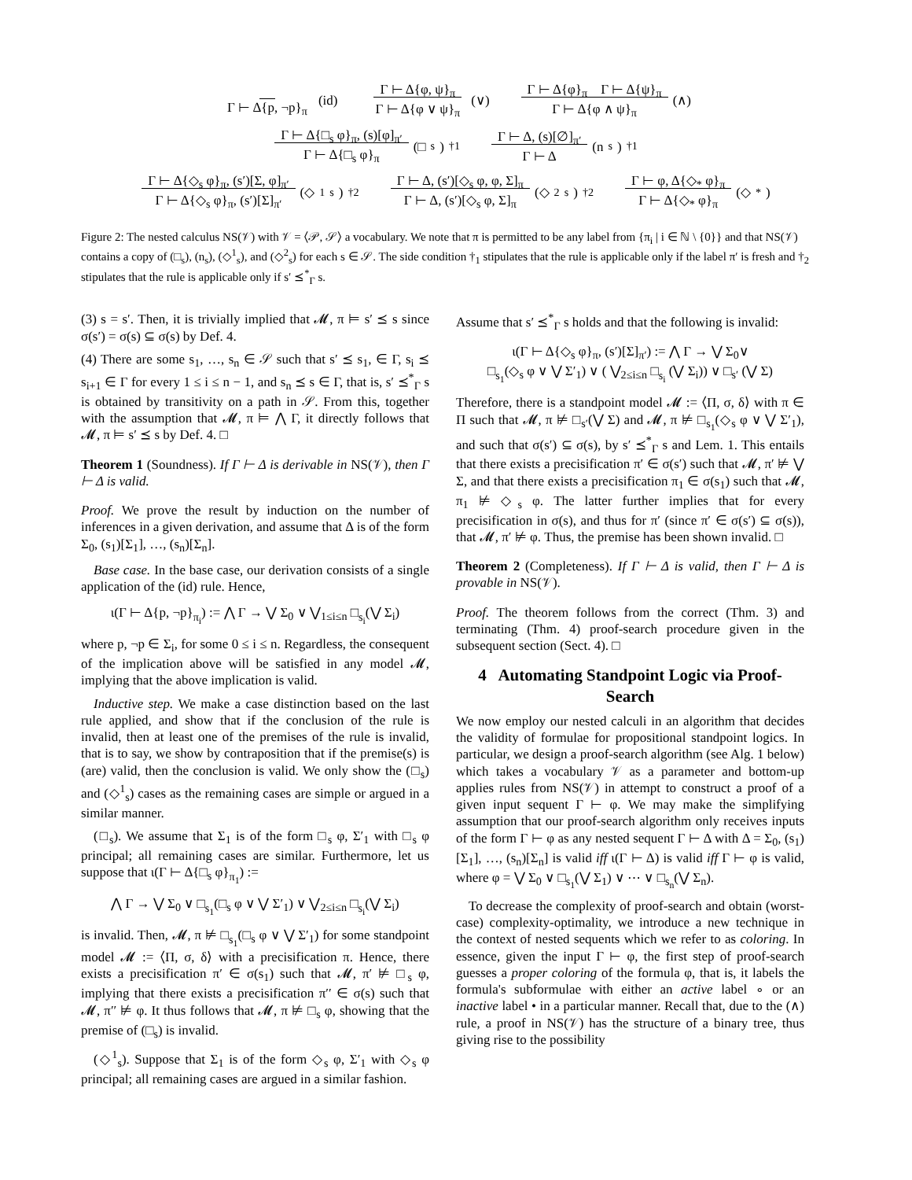Γ ⊢ Δ{p, ¬p}<sub>π</sub> (id) Γ ⊢ Δ{φ, ψ}<sub>π</sub>
Γ ⊢ Δ{φ ∨ ψ}<sub>π</sub> (∨) Γ ⊢ Δ{φ}<sub>π</sub> Γ ⊢ Δ{ψ}<sub>π</sub>
Γ ⊢ Δ{φ ∧ ψ}<sub>π</sub> (∧)
Γ ⊢ Δ{□<sub>s</sub> φ}<sub>π</sub>, (s)[φ]<sub>π′</sub>
Γ ⊢ Δ{□<sub>s</sub> φ}<sub>π</sub> (□<sub>s</sub>)<sup>†1</sup> Γ ⊢ Δ, (s)[∅]<sub>π′</sub>
Γ ⊢ Δ (n<sub>s</sub>)<sup>†1</sup>
Γ ⊢ Δ{◇<sub>s</sub> φ}<sub>π</sub>, (s′)[Σ, φ]<sub>π′</sub>
Γ ⊢ Δ{◇<sub>s</sub> φ}<sub>π</sub>, (s′)[Σ]<sub>π′</sub> (◇<sup>1</sup><sub>s</sub>)<sup>†2</sup> Γ ⊢ Δ, (s′)[◇<sub>s</sub> φ, φ, Σ]<sub>π</sub>
Γ ⊢ Δ, (s′)[◇<sub>s</sub> φ, Σ]<sub>π</sub> (◇<sup>2</sup><sub>s</sub>)<sup>†2</sup> Γ ⊢ φ, Δ{◇<sub>*</sub> φ}<sub>π</sub>
Γ ⊢ Δ{◇<sub>*</sub> φ}<sub>π</sub> (◇<sub>*</sub>)
Figure 2: The nested calculus NS(𝒱) with 𝒱 = ⟨𝒫, 𝒮⟩ a vocabulary. We note that π is permitted to be any label from {π<sub>i</sub> | i ∈ ℕ \ {0}} and that NS(𝒱) contains a copy of (□<sub>s</sub>), (n<sub>s</sub>), (◇<sup>1</sup><sub>s</sub>), and (◇<sup>2</sup><sub>s</sub>) for each s ∈ 𝒮. The side condition †<sub>1</sub> stipulates that the rule is applicable only if the label π′ is fresh and †<sub>2</sub> stipulates that the rule is applicable only if s′ ⪯<sup>*</sup><sub>Γ</sub> s.
(3) s = s′. Then, it is trivially implied that 𝓜, π ⊨ s′ ⪯ s since σ(s′) = σ(s) ⊆ σ(s) by Def. 4.
(4) There are some s<sub>1</sub>, …, s<sub>n</sub> ∈ 𝒮 such that s′ ⪯ s<sub>1</sub>, ∈ Γ, s<sub>i</sub> ⪯ s<sub>i+1</sub> ∈ Γ for every 1 ≤ i ≤ n − 1, and s<sub>n</sub> ⪯ s ∈ Γ, that is, s′ ⪯<sup>*</sup><sub>Γ</sub> s is obtained by transitivity on a path in 𝒮. From this, together with the assumption that 𝓜, π ⊨ ⋀ Γ, it directly follows that 𝓜, π ⊨ s′ ⪯ s by Def. 4. □
Theorem 1 (Soundness). If Γ ⊢ Δ is derivable in NS(𝒱), then Γ ⊢ Δ is valid.
Proof. We prove the result by induction on the number of inferences in a given derivation, and assume that Δ is of the form Σ<sub>0</sub>, (s<sub>1</sub>)[Σ<sub>1</sub>], …, (s<sub>n</sub>)[Σ<sub>n</sub>].
Base case. In the base case, our derivation consists of a single application of the (id) rule. Hence,
ι(Γ ⊢ Δ{p, ¬p}<sub>π<sub>i</sub></sub>) := ⋀ Γ → ⋁ Σ<sub>0</sub> ∨ ⋁<sub>1≤i≤n</sub> □<sub>s<sub>i</sub></sub>(⋁ Σ<sub>i</sub>)
where p, ¬p ∈ Σ<sub>i</sub>, for some 0 ≤ i ≤ n. Regardless, the consequent of the implication above will be satisfied in any model 𝓜, implying that the above implication is valid.
Inductive step. We make a case distinction based on the last rule applied, and show that if the conclusion of the rule is invalid, then at least one of the premises of the rule is invalid, that is to say, we show by contraposition that if the premise(s) is (are) valid, then the conclusion is valid. We only show the (□<sub>s</sub>) and (◇<sup>1</sup><sub>s</sub>) cases as the remaining cases are simple or argued in a similar manner.
(□<sub>s</sub>). We assume that Σ<sub>1</sub> is of the form □<sub>s</sub> φ, Σ′<sub>1</sub> with □<sub>s</sub> φ principal; all remaining cases are similar. Furthermore, let us suppose that ι(Γ ⊢ Δ{□<sub>s</sub> φ}<sub>π<sub>1</sub></sub>) :=
⋀ Γ → ⋁ Σ<sub>0</sub> ∨ □<sub>s<sub>1</sub></sub>(□<sub>s</sub> φ ∨ ⋁ Σ′<sub>1</sub>) ∨ ⋁<sub>2≤i≤n</sub> □<sub>s<sub>i</sub></sub>(⋁ Σ<sub>i</sub>)
is invalid. Then, 𝓜, π ⊭ □<sub>s<sub>1</sub></sub>(□<sub>s</sub> φ ∨ ⋁ Σ′<sub>1</sub>) for some standpoint model 𝓜 := ⟨Π, σ, δ⟩ with a precisification π. Hence, there exists a precisification π′ ∈ σ(s<sub>1</sub>) such that 𝓜, π′ ⊭ □<sub>s</sub> φ, implying that there exists a precisification π′′ ∈ σ(s) such that 𝓜, π′′ ⊭ φ. It thus follows that 𝓜, π ⊭ □<sub>s</sub> φ, showing that the premise of (□<sub>s</sub>) is invalid.
(◇<sup>1</sup><sub>s</sub>). Suppose that Σ<sub>1</sub> is of the form ◇<sub>s</sub> φ, Σ′<sub>1</sub> with ◇<sub>s</sub> φ principal; all remaining cases are argued in a similar fashion.
Assume that s′ ⪯<sup>*</sup><sub>Γ</sub> s holds and that the following is invalid:
ι(Γ ⊢ Δ{◇<sub>s</sub> φ}<sub>π</sub>, (s′)[Σ]<sub>π′</sub>) := ⋀ Γ → ⋁ Σ<sub>0</sub>∨
□<sub>s<sub>1</sub></sub>(◇<sub>s</sub> φ ∨ ⋁ Σ′<sub>1</sub>) ∨ ( ⋁<sub>2≤i≤n</sub> □<sub>s<sub>i</sub></sub> (⋁ Σ<sub>i</sub>)) ∨ □<sub>s′</sub> (⋁ Σ)
Therefore, there is a standpoint model 𝓜 := ⟨Π, σ, δ⟩ with π ∈ Π such that 𝓜, π ⊭ □<sub>s′</sub>(⋁ Σ) and 𝓜, π ⊭ □<sub>s<sub>1</sub></sub>(◇<sub>s</sub> φ ∨ ⋁ Σ′<sub>1</sub>), and such that σ(s′) ⊆ σ(s), by s′ ⪯<sup>*</sup><sub>Γ</sub> s and Lem. 1. This entails that there exists a precisification π′ ∈ σ(s′) such that 𝓜, π′ ⊭ ⋁ Σ, and that there exists a precisification π<sub>1</sub> ∈ σ(s<sub>1</sub>) such that 𝓜, π<sub>1</sub> ⊭ ◇<sub>s</sub> φ. The latter further implies that for every precisification in σ(s), and thus for π′ (since π′ ∈ σ(s′) ⊆ σ(s)), that 𝓜, π′ ⊭ φ. Thus, the premise has been shown invalid. □
Theorem 2 (Completeness). If Γ ⊢ Δ is valid, then Γ ⊢ Δ is provable in NS(𝒱).
Proof. The theorem follows from the correct (Thm. 3) and terminating (Thm. 4) proof-search procedure given in the subsequent section (Sect. 4). □
4 Automating Standpoint Logic via Proof-Search
We now employ our nested calculi in an algorithm that decides the validity of formulae for propositional standpoint logics. In particular, we design a proof-search algorithm (see Alg. 1 below) which takes a vocabulary 𝒱 as a parameter and bottom-up applies rules from NS(𝒱) in attempt to construct a proof of a given input sequent Γ ⊢ φ. We may make the simplifying assumption that our proof-search algorithm only receives inputs of the form Γ ⊢ φ as any nested sequent Γ ⊢ Δ with Δ = Σ<sub>0</sub>, (s<sub>1</sub>)[Σ<sub>1</sub>], …, (s<sub>n</sub>)[Σ<sub>n</sub>] is valid iff ι(Γ ⊢ Δ) is valid iff Γ ⊢ φ is valid, where φ = ⋁ Σ<sub>0</sub> ∨ □<sub>s<sub>1</sub></sub>(⋁ Σ<sub>1</sub>) ∨ ⋯ ∨ □<sub>s<sub>n</sub></sub>(⋁ Σ<sub>n</sub>).
To decrease the complexity of proof-search and obtain (worst-case) complexity-optimality, we introduce a new technique in the context of nested sequents which we refer to as coloring. In essence, given the input Γ ⊢ φ, the first step of proof-search guesses a proper coloring of the formula φ, that is, it labels the formula's subformulae with either an active label ∘ or an inactive label • in a particular manner. Recall that, due to the (∧) rule, a proof in NS(𝒱) has the structure of a binary tree, thus giving rise to the possibility